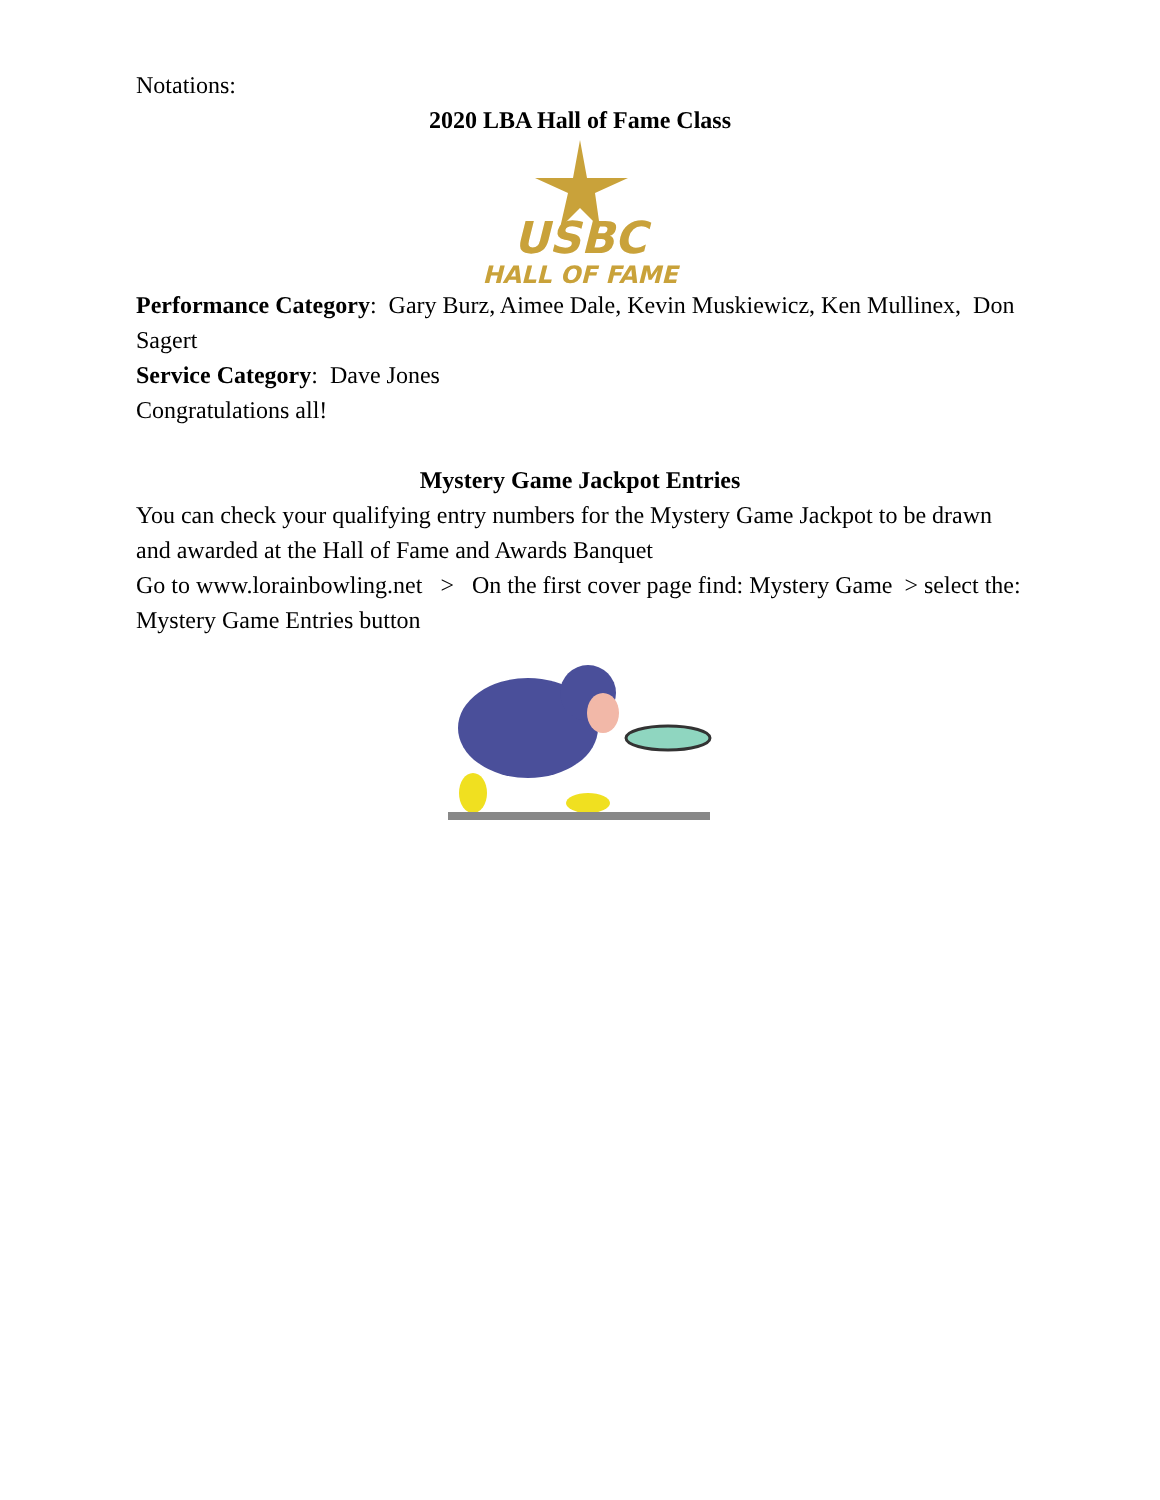Notations:
2020 LBA Hall of Fame Class
USBC
HALL OF FAME
Performance Category: Gary Burz, Aimee Dale, Kevin Muskiewicz, Ken Mullinex, Don Sagert
Service Category: Dave Jones
Congratulations all!
Mystery Game Jackpot Entries
You can check your qualifying entry numbers for the Mystery Game Jackpot to be drawn and awarded at the Hall of Fame and Awards Banquet
Go to www.lorainbowling.net > On the first cover page find: Mystery Game > select the: Mystery Game Entries button